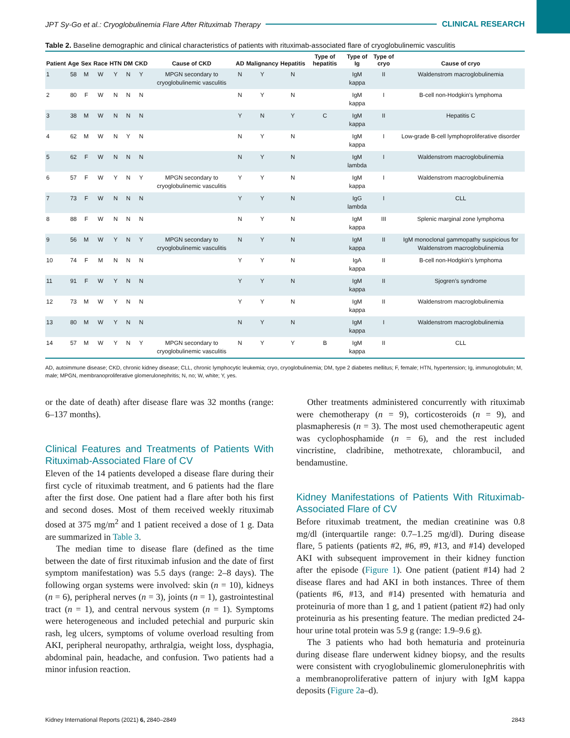JPT Sy-Go et al.: Cryoglobulinemia Flare After Rituximab Therapy CLINICAL RESEARCH
Table 2. Baseline demographic and clinical characteristics of patients with rituximab-associated flare of cryoglobulinemic vasculitis
| Patient | Age | Sex | Race | HTN | DM | CKD | Cause of CKD | AD | Malignancy | Hepatitis | Type of hepatitis | Type of Ig | Type of cryo | Cause of cryo |
| --- | --- | --- | --- | --- | --- | --- | --- | --- | --- | --- | --- | --- | --- | --- |
| 1 | 58 | M | W | Y | N | Y | MPGN secondary to cryoglobulinemic vasculitis | N | Y | N | | IgM kappa | II | Waldenstrom macroglobulinemia |
| 2 | 80 | F | W | N | N | N | | N | Y | N | | IgM kappa | I | B-cell non-Hodgkin’s lymphoma |
| 3 | 38 | M | W | N | N | N | | Y | N | Y | C | IgM kappa | II | Hepatitis C |
| 4 | 62 | M | W | N | Y | N | | N | Y | N | | IgM kappa | I | Low-grade B-cell lymphoproliferative disorder |
| 5 | 62 | F | W | N | N | N | | N | Y | N | | IgM lambda | I | Waldenstrom macroglobulinemia |
| 6 | 57 | F | W | Y | N | Y | MPGN secondary to cryoglobulinemic vasculitis | Y | Y | N | | IgM kappa | I | Waldenstrom macroglobulinemia |
| 7 | 73 | F | W | N | N | N | | Y | Y | N | | IgG lambda | I | CLL |
| 8 | 88 | F | W | N | N | N | | N | Y | N | | IgM kappa | III | Splenic marginal zone lymphoma |
| 9 | 56 | M | W | Y | N | Y | MPGN secondary to cryoglobulinemic vasculitis | N | Y | N | | IgM kappa | II | IgM monoclonal gammopathy suspicious for Waldenstrom macroglobulinemia |
| 10 | 74 | F | M | N | N | N | | Y | Y | N | | IgA kappa | II | B-cell non-Hodgkin’s lymphoma |
| 11 | 91 | F | W | Y | N | N | | Y | Y | N | | IgM kappa | II | Sjogren’s syndrome |
| 12 | 73 | M | W | Y | N | N | | Y | Y | N | | IgM kappa | II | Waldenstrom macroglobulinemia |
| 13 | 80 | M | W | Y | N | N | | N | Y | N | | IgM kappa | I | Waldenstrom macroglobulinemia |
| 14 | 57 | M | W | Y | N | Y | MPGN secondary to cryoglobulinemic vasculitis | N | Y | Y | B | IgM kappa | II | CLL |
AD, autoimmune disease; CKD, chronic kidney disease; CLL, chronic lymphocytic leukemia; cryo, cryoglobulinemia; DM, type 2 diabetes mellitus; F, female; HTN, hypertension; Ig, immunoglobulin; M, male; MPGN, membranoproliferative glomerulonephritis; N, no; W, white; Y, yes.
or the date of death) after disease flare was 32 months (range: 6–137 months).
Clinical Features and Treatments of Patients With Rituximab-Associated Flare of CV
Eleven of the 14 patients developed a disease flare during their first cycle of rituximab treatment, and 6 patients had the flare after the first dose. One patient had a flare after both his first and second doses. Most of them received weekly rituximab dosed at 375 mg/m<sup>2</sup> and 1 patient received a dose of 1 g. Data are summarized in Table 3.
The median time to disease flare (defined as the time between the date of first rituximab infusion and the date of first symptom manifestation) was 5.5 days (range: 2–8 days). The following organ systems were involved: skin (n = 10), kidneys (n = 6), peripheral nerves (n = 3), joints (n = 1), gastrointestinal tract (n = 1), and central nervous system (n = 1). Symptoms were heterogeneous and included petechial and purpuric skin rash, leg ulcers, symptoms of volume overload resulting from AKI, peripheral neuropathy, arthralgia, weight loss, dysphagia, abdominal pain, headache, and confusion. Two patients had a minor infusion reaction.
Other treatments administered concurrently with rituximab were chemotherapy (n = 9), corticosteroids (n = 9), and plasmapheresis (n = 3). The most used chemotherapeutic agent was cyclophosphamide (n = 6), and the rest included vincristine, cladribine, methotrexate, chlorambucil, and bendamustine.
Kidney Manifestations of Patients With Rituximab-Associated Flare of CV
Before rituximab treatment, the median creatinine was 0.8 mg/dl (interquartile range: 0.7–1.25 mg/dl). During disease flare, 5 patients (patients #2, #6, #9, #13, and #14) developed AKI with subsequent improvement in their kidney function after the episode (Figure 1). One patient (patient #14) had 2 disease flares and had AKI in both instances. Three of them (patients #6, #13, and #14) presented with hematuria and proteinuria of more than 1 g, and 1 patient (patient #2) had only proteinuria as his presenting feature. The median predicted 24-hour urine total protein was 5.9 g (range: 1.9–9.6 g).
The 3 patients who had both hematuria and proteinuria during disease flare underwent kidney biopsy, and the results were consistent with cryoglobulinemic glomerulonephritis with a membranoproliferative pattern of injury with IgM kappa deposits (Figure 2a–d).
Kidney International Reports (2021) 6, 2840–2849 2843